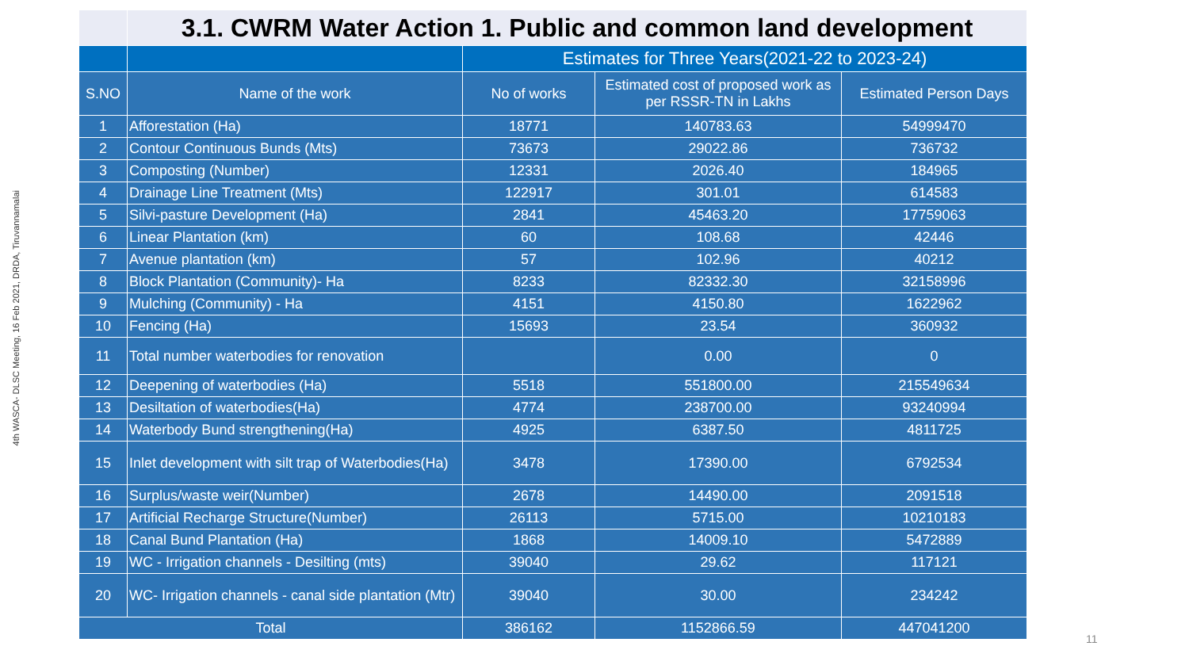4th WASCA- DLSC Meeting, 16 Feb 2021, DRDA, Tiruvannamalai
| | 3.1. CWRM Water Action 1. Public and common land development | | | |
| --- | --- | --- | --- | --- |
| | | Estimates for Three Years(2021-22 to 2023-24) | | |
| S.NO | Name of the work | No of works | Estimated cost of proposed work as per RSSR-TN in Lakhs | Estimated Person Days |
| 1 | Afforestation (Ha) | 18771 | 140783.63 | 54999470 |
| 2 | Contour Continuous Bunds (Mts) | 73673 | 29022.86 | 736732 |
| 3 | Composting (Number) | 12331 | 2026.40 | 184965 |
| 4 | Drainage Line Treatment (Mts) | 122917 | 301.01 | 614583 |
| 5 | Silvi-pasture Development (Ha) | 2841 | 45463.20 | 17759063 |
| 6 | Linear Plantation (km) | 60 | 108.68 | 42446 |
| 7 | Avenue plantation (km) | 57 | 102.96 | 40212 |
| 8 | Block Plantation (Community)- Ha | 8233 | 82332.30 | 32158996 |
| 9 | Mulching (Community) - Ha | 4151 | 4150.80 | 1622962 |
| 10 | Fencing (Ha) | 15693 | 23.54 | 360932 |
| 11 | Total number waterbodies for renovation | | 0.00 | 0 |
| 12 | Deepening of waterbodies (Ha) | 5518 | 551800.00 | 215549634 |
| 13 | Desiltation of waterbodies(Ha) | 4774 | 238700.00 | 93240994 |
| 14 | Waterbody Bund strengthening(Ha) | 4925 | 6387.50 | 4811725 |
| 15 | Inlet development with silt trap of Waterbodies(Ha) | 3478 | 17390.00 | 6792534 |
| 16 | Surplus/waste weir(Number) | 2678 | 14490.00 | 2091518 |
| 17 | Artificial Recharge Structure(Number) | 26113 | 5715.00 | 10210183 |
| 18 | Canal Bund Plantation (Ha) | 1868 | 14009.10 | 5472889 |
| 19 | WC - Irrigation channels - Desilting (mts) | 39040 | 29.62 | 117121 |
| 20 | WC- Irrigation channels - canal side plantation (Mtr) | 39040 | 30.00 | 234242 |
| Total | | 386162 | 1152866.59 | 447041200 |
11